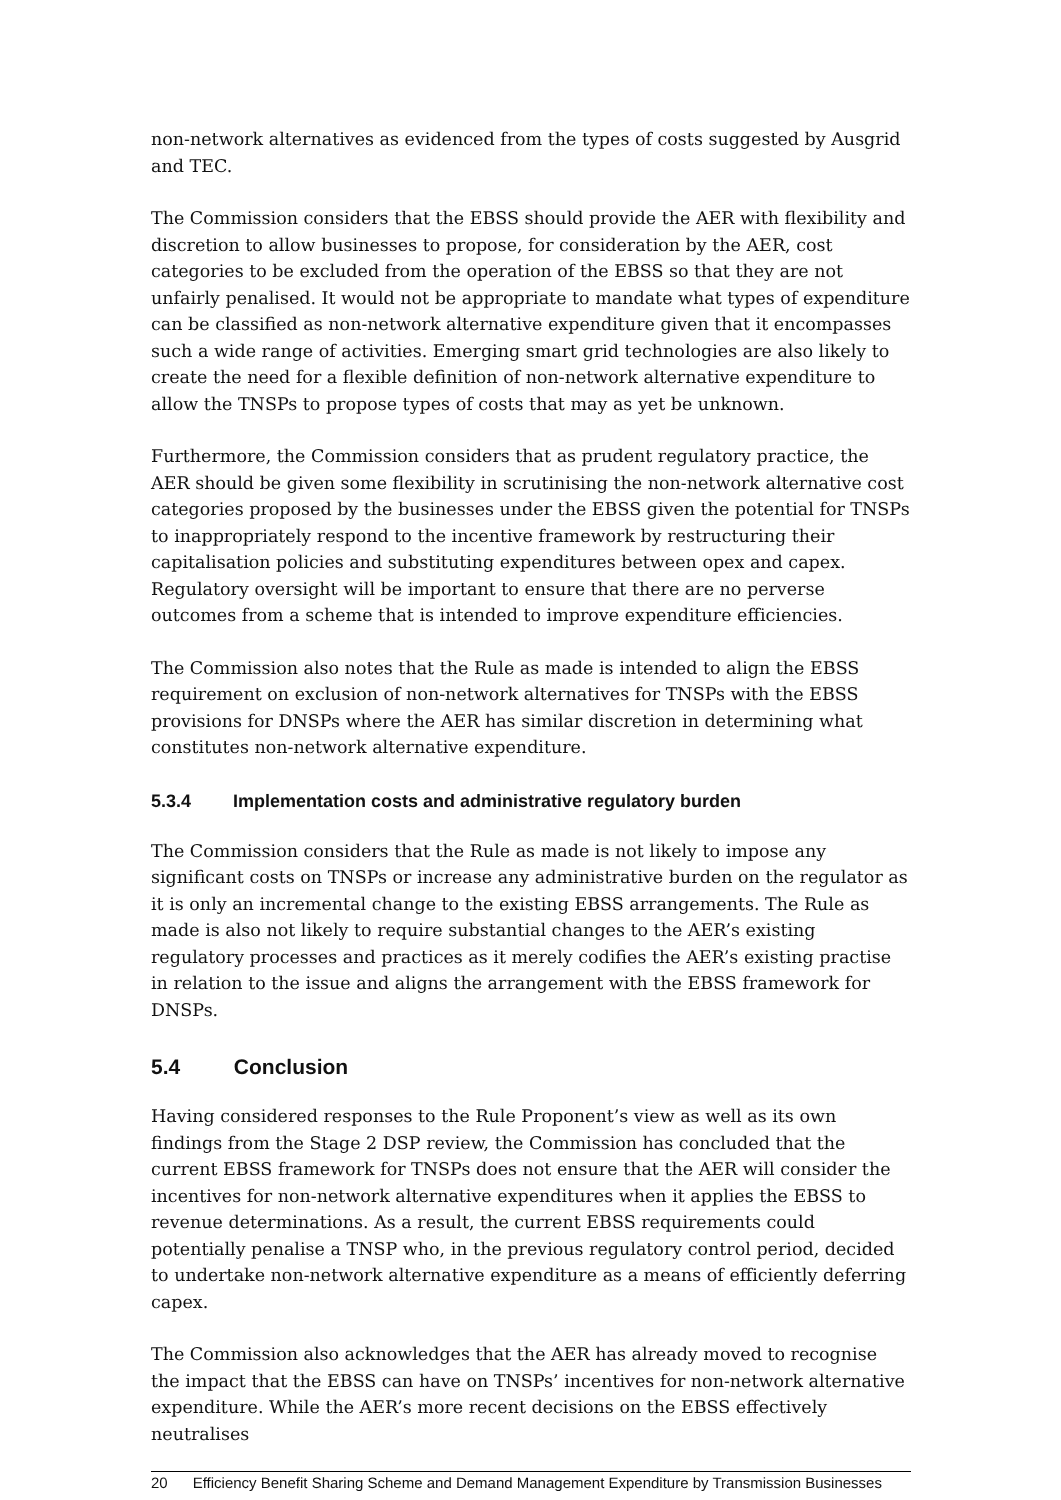non-network alternatives as evidenced from the types of costs suggested by Ausgrid and TEC.
The Commission considers that the EBSS should provide the AER with flexibility and discretion to allow businesses to propose, for consideration by the AER, cost categories to be excluded from the operation of the EBSS so that they are not unfairly penalised. It would not be appropriate to mandate what types of expenditure can be classified as non-network alternative expenditure given that it encompasses such a wide range of activities. Emerging smart grid technologies are also likely to create the need for a flexible definition of non-network alternative expenditure to allow the TNSPs to propose types of costs that may as yet be unknown.
Furthermore, the Commission considers that as prudent regulatory practice, the AER should be given some flexibility in scrutinising the non-network alternative cost categories proposed by the businesses under the EBSS given the potential for TNSPs to inappropriately respond to the incentive framework by restructuring their capitalisation policies and substituting expenditures between opex and capex. Regulatory oversight will be important to ensure that there are no perverse outcomes from a scheme that is intended to improve expenditure efficiencies.
The Commission also notes that the Rule as made is intended to align the EBSS requirement on exclusion of non-network alternatives for TNSPs with the EBSS provisions for DNSPs where the AER has similar discretion in determining what constitutes non-network alternative expenditure.
5.3.4 Implementation costs and administrative regulatory burden
The Commission considers that the Rule as made is not likely to impose any significant costs on TNSPs or increase any administrative burden on the regulator as it is only an incremental change to the existing EBSS arrangements. The Rule as made is also not likely to require substantial changes to the AER’s existing regulatory processes and practices as it merely codifies the AER’s existing practise in relation to the issue and aligns the arrangement with the EBSS framework for DNSPs.
5.4 Conclusion
Having considered responses to the Rule Proponent’s view as well as its own findings from the Stage 2 DSP review, the Commission has concluded that the current EBSS framework for TNSPs does not ensure that the AER will consider the incentives for non-network alternative expenditures when it applies the EBSS to revenue determinations. As a result, the current EBSS requirements could potentially penalise a TNSP who, in the previous regulatory control period, decided to undertake non-network alternative expenditure as a means of efficiently deferring capex.
The Commission also acknowledges that the AER has already moved to recognise the impact that the EBSS can have on TNSPs’ incentives for non-network alternative expenditure. While the AER’s more recent decisions on the EBSS effectively neutralises
20 Efficiency Benefit Sharing Scheme and Demand Management Expenditure by Transmission Businesses